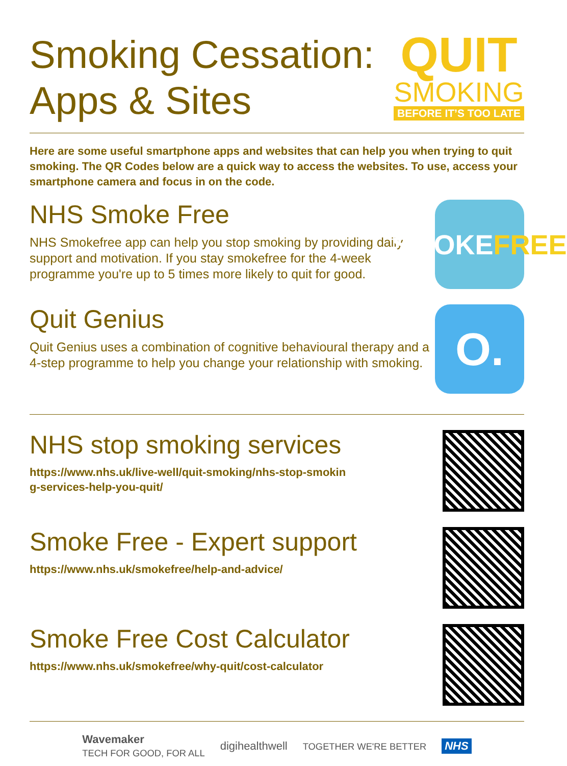Smoking Cessation:
Apps & Sites
QUIT
SMOKING
BEFORE IT’S TOO LATE
Here are some useful smartphone apps and websites that can help you when trying to quit smoking. The QR Codes below are a quick way to access the websites. To use, access your smartphone camera and focus in on the code.
NHS Smoke Free
NHS Smokefree app can help you stop smoking by providing daily support and motivation. If you stay smokefree for the 4-week programme you're up to 5 times more likely to quit for good.
SMOKE
FREE
Quit Genius
Quit Genius uses a combination of cognitive behavioural therapy and a 4-step programme to help you change your relationship with smoking.
O.
NHS stop smoking services
https://www.nhs.uk/live-well/quit-smoking/nhs-stop-smokin
g-services-help-you-quit/
Smoke Free - Expert support
https://www.nhs.uk/smokefree/help-and-advice/
Smoke Free Cost Calculator
https://www.nhs.uk/smokefree/why-quit/cost-calculator
Wavemaker
TECH FOR GOOD, FOR ALL digihealthwell TOGETHER WE'RE BETTER NHS